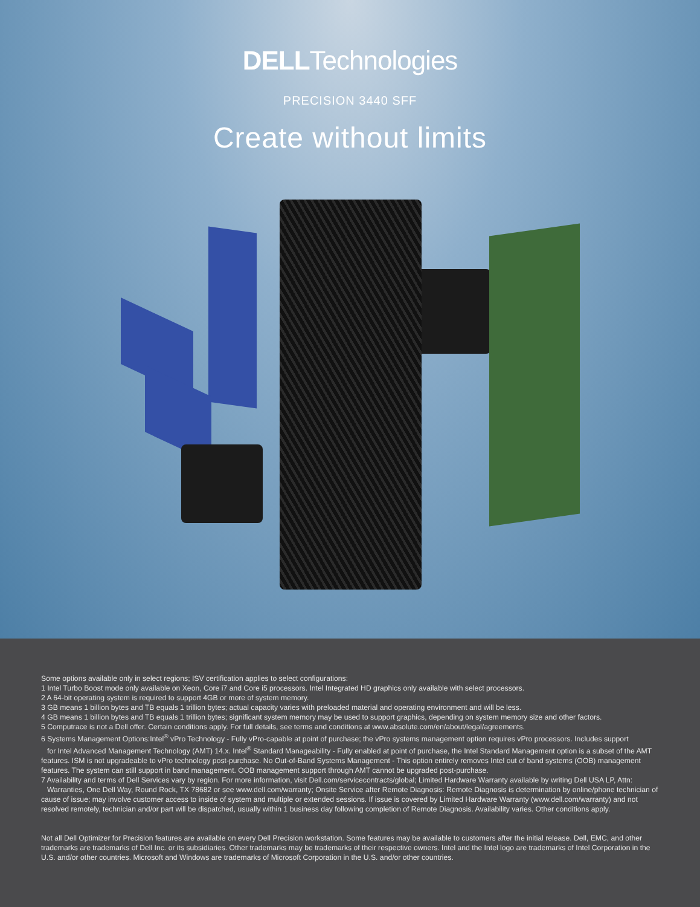DELLTechnologies
PRECISION 3440 SFF
Create without limits
Some options available only in select regions; ISV certification applies to select configurations:
1 Intel Turbo Boost mode only available on Xeon, Core i7 and Core i5 processors. Intel Integrated HD graphics only available with select processors.
2 A 64-bit operating system is required to support 4GB or more of system memory.
3 GB means 1 billion bytes and TB equals 1 trillion bytes; actual capacity varies with preloaded material and operating environment and will be less.
4 GB means 1 billion bytes and TB equals 1 trillion bytes; significant system memory may be used to support graphics, depending on system memory size and other factors.
5 Computrace is not a Dell offer. Certain conditions apply. For full details, see terms and conditions at www.absolute.com/en/about/legal/agreements.
6 Systems Management Options:Intel<sup>®</sup> vPro Technology - Fully vPro-capable at point of purchase; the vPro systems management option requires vPro processors. Includes support
for Intel Advanced Management Technology (AMT) 14.x. Intel<sup>®</sup> Standard Manageability - Fully enabled at point of purchase, the Intel Standard Management option is a subset of the AMT features. ISM is not upgradeable to vPro technology post-purchase. No Out-of-Band Systems Management - This option entirely removes Intel out of band systems (OOB) management features. The system can still support in band management. OOB management support through AMT cannot be upgraded post-purchase.
7 Availability and terms of Dell Services vary by region. For more information, visit Dell.com/servicecontracts/global; Limited Hardware Warranty available by writing Dell USA LP, Attn: Warranties, One Dell Way, Round Rock, TX 78682 or see www.dell.com/warranty; Onsite Service after Remote Diagnosis: Remote Diagnosis is determination by online/phone technician of cause of issue; may involve customer access to inside of system and multiple or extended sessions. If issue is covered by Limited Hardware Warranty (www.dell.com/warranty) and not resolved remotely, technician and/or part will be dispatched, usually within 1 business day following completion of Remote Diagnosis. Availability varies. Other conditions apply.
Not all Dell Optimizer for Precision features are available on every Dell Precision workstation. Some features may be available to customers after the initial release. Dell, EMC, and other trademarks are trademarks of Dell Inc. or its subsidiaries. Other trademarks may be trademarks of their respective owners. Intel and the Intel logo are trademarks of Intel Corporation in the U.S. and/or other countries. Microsoft and Windows are trademarks of Microsoft Corporation in the U.S. and/or other countries.